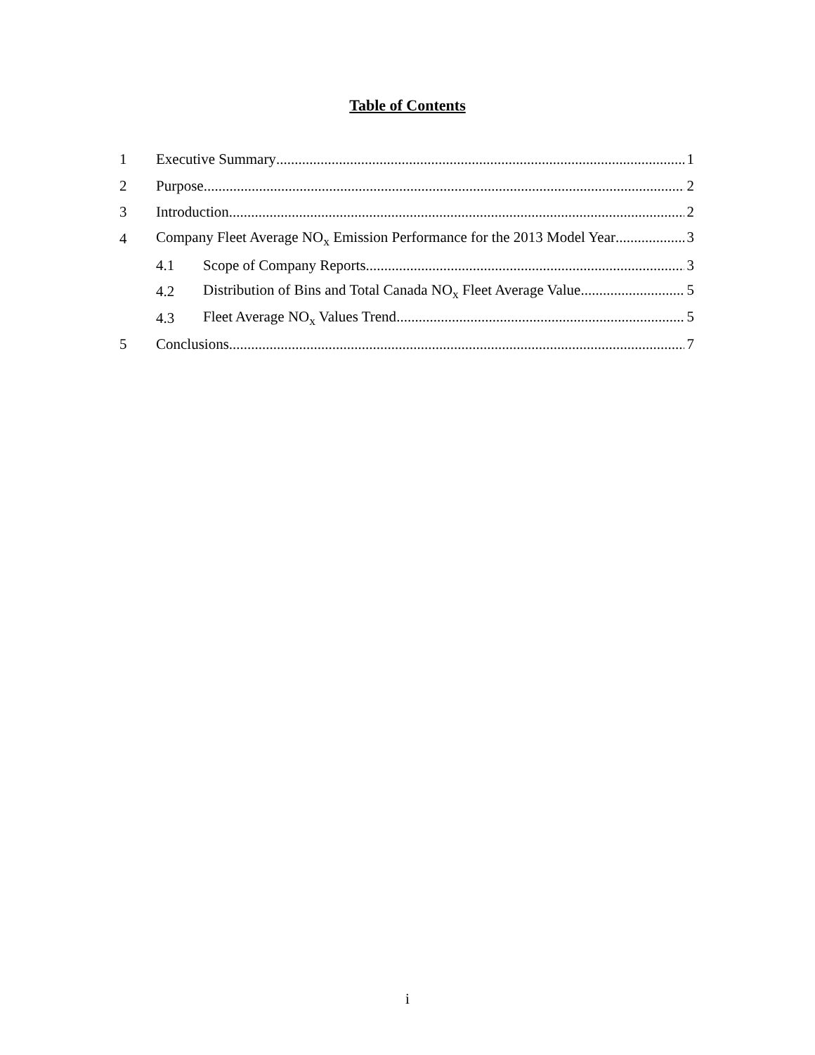Table of Contents
1 Executive Summary 1
2 Purpose 2
3 Introduction 2
4 Company Fleet Average NO<sub>x</sub> Emission Performance for the 2013 Model Year 3
4.1 Scope of Company Reports 3
4.2 Distribution of Bins and Total Canada NO<sub>x</sub> Fleet Average Value 5
4.3 Fleet Average NO<sub>x</sub> Values Trend 5
5 Conclusions 7
i